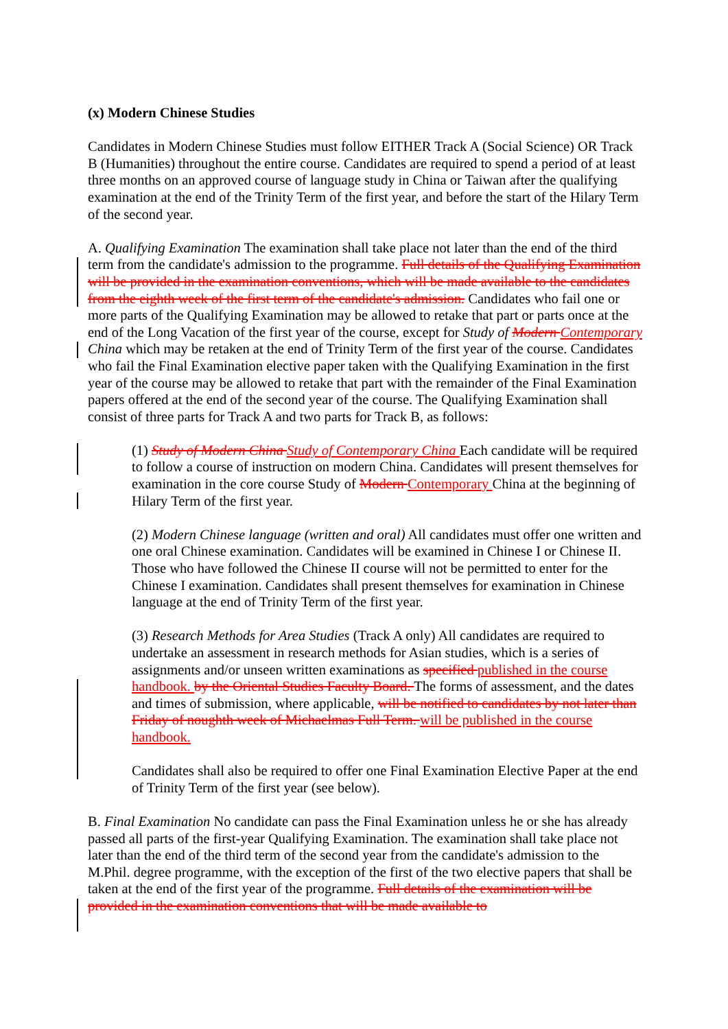(x) Modern Chinese Studies
Candidates in Modern Chinese Studies must follow EITHER Track A (Social Science) OR Track B (Humanities) throughout the entire course. Candidates are required to spend a period of at least three months on an approved course of language study in China or Taiwan after the qualifying examination at the end of the Trinity Term of the first year, and before the start of the Hilary Term of the second year.
A. Qualifying Examination The examination shall take place not later than the end of the third term from the candidate's admission to the programme. Full details of the Qualifying Examination will be provided in the examination conventions, which will be made available to the candidates from the eighth week of the first term of the candidate's admission. Candidates who fail one or more parts of the Qualifying Examination may be allowed to retake that part or parts once at the end of the Long Vacation of the first year of the course, except for Study of Modern Contemporary China which may be retaken at the end of Trinity Term of the first year of the course. Candidates who fail the Final Examination elective paper taken with the Qualifying Examination in the first year of the course may be allowed to retake that part with the remainder of the Final Examination papers offered at the end of the second year of the course. The Qualifying Examination shall consist of three parts for Track A and two parts for Track B, as follows:
(1) Study of Modern China Study of Contemporary China Each candidate will be required to follow a course of instruction on modern China. Candidates will present themselves for examination in the core course Study of Modern Contemporary China at the beginning of Hilary Term of the first year.
(2) Modern Chinese language (written and oral) All candidates must offer one written and one oral Chinese examination. Candidates will be examined in Chinese I or Chinese II. Those who have followed the Chinese II course will not be permitted to enter for the Chinese I examination. Candidates shall present themselves for examination in Chinese language at the end of Trinity Term of the first year.
(3) Research Methods for Area Studies (Track A only) All candidates are required to undertake an assessment in research methods for Asian studies, which is a series of assignments and/or unseen written examinations as specified published in the course handbook. by the Oriental Studies Faculty Board. The forms of assessment, and the dates and times of submission, where applicable, will be notified to candidates by not later than Friday of noughth week of Michaelmas Full Term. will be published in the course handbook.
Candidates shall also be required to offer one Final Examination Elective Paper at the end of Trinity Term of the first year (see below).
B. Final Examination No candidate can pass the Final Examination unless he or she has already passed all parts of the first-year Qualifying Examination. The examination shall take place not later than the end of the third term of the second year from the candidate's admission to the M.Phil. degree programme, with the exception of the first of the two elective papers that shall be taken at the end of the first year of the programme. Full details of the examination will be provided in the examination conventions that will be made available to